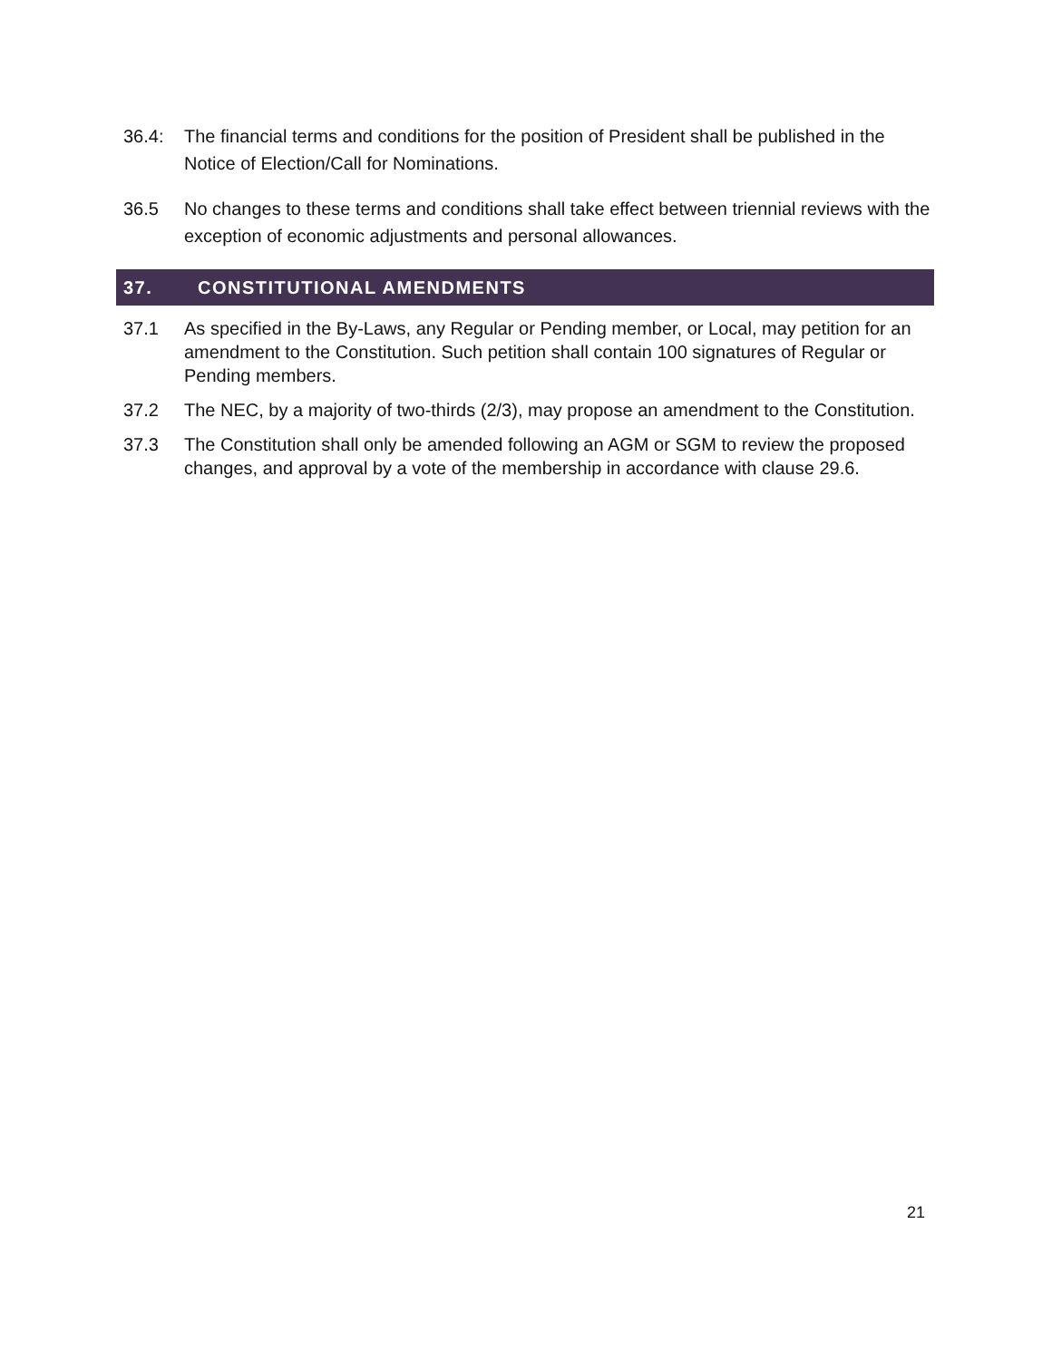36.4: The financial terms and conditions for the position of President shall be published in the Notice of Election/Call for Nominations.
36.5 No changes to these terms and conditions shall take effect between triennial reviews with the exception of economic adjustments and personal allowances.
37. CONSTITUTIONAL AMENDMENTS
37.1 As specified in the By-Laws, any Regular or Pending member, or Local, may petition for an amendment to the Constitution. Such petition shall contain 100 signatures of Regular or Pending members.
37.2 The NEC, by a majority of two-thirds (2/3), may propose an amendment to the Constitution.
37.3 The Constitution shall only be amended following an AGM or SGM to review the proposed changes, and approval by a vote of the membership in accordance with clause 29.6.
21